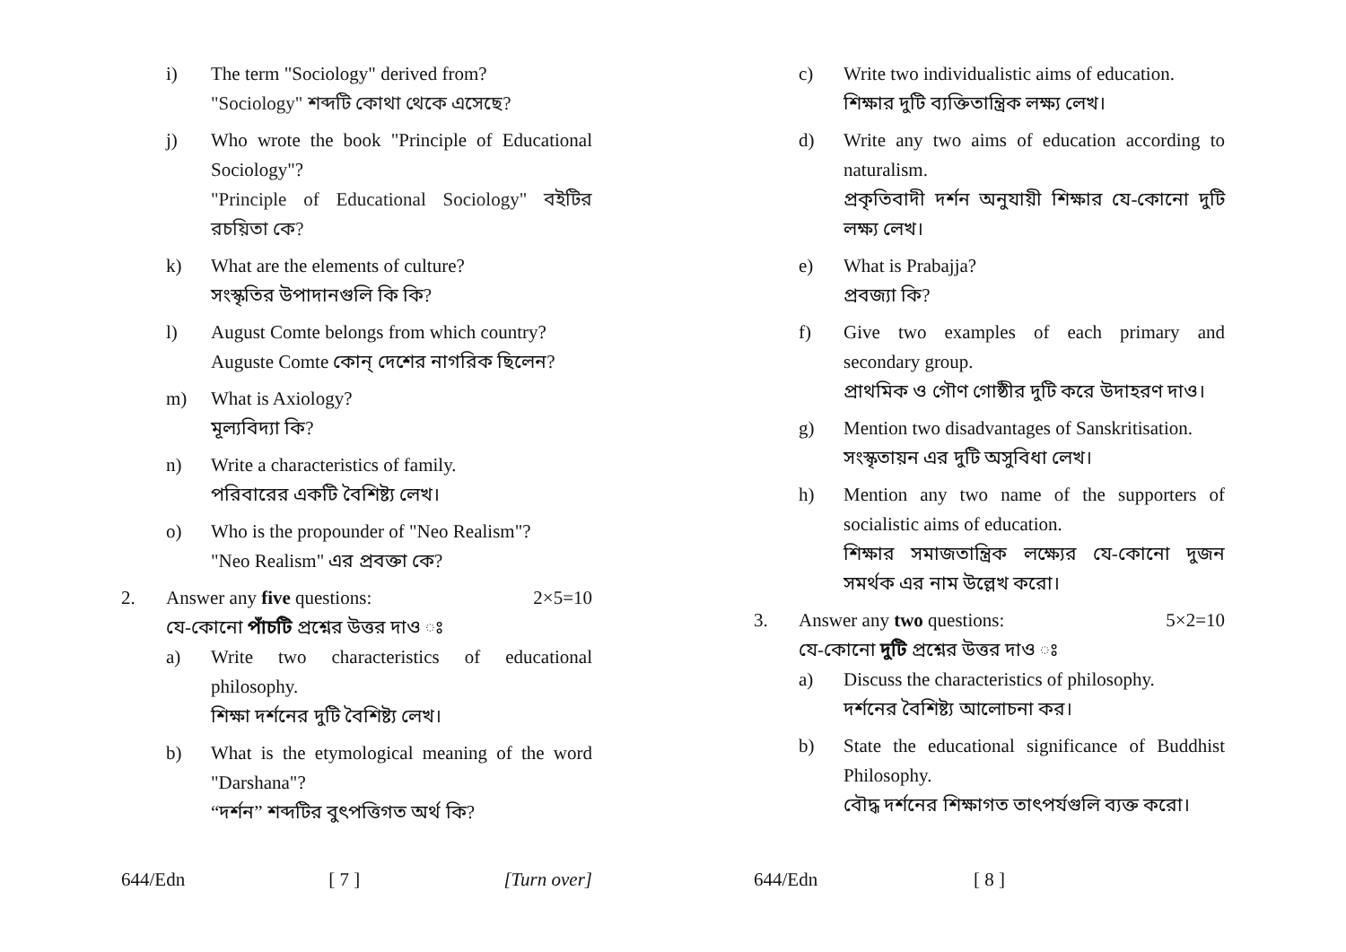i) The term "Sociology" derived from?
"Sociology" শব্দটি কোথা থেকে এসেছে?
j) Who wrote the book "Principle of Educational Sociology"?
"Principle of Educational Sociology" বইটির রচয়িতা কে?
k) What are the elements of culture?
সংস্কৃতির উপাদানগুলি কি কি?
l) August Comte belongs from which country?
Auguste Comte কোন্ দেশের নাগরিক ছিলেন?
m) What is Axiology?
মূল্যবিদ্যা কি?
n) Write a characteristics of family.
পরিবারের একটি বৈশিষ্ট্য লেখ।
o) Who is the propounder of "Neo Realism"?
"Neo Realism" এর প্রবক্তা কে?
2. Answer any five questions: 2×5=10
যে-কোনো পাঁচটি প্রশ্নের উত্তর দাও ঃ
a) Write two characteristics of educational philosophy.
শিক্ষা দর্শনের দুটি বৈশিষ্ট্য লেখ।
b) What is the etymological meaning of the word "Darshana"?
“দর্শন” শব্দটির বুৎপত্তিগত অর্থ কি?
644/Edn [ 7 ] [Turn over]
c) Write two individualistic aims of education.
শিক্ষার দুটি ব্যক্তিতান্ত্রিক লক্ষ্য লেখ।
d) Write any two aims of education according to naturalism.
প্রকৃতিবাদী দর্শন অনুযায়ী শিক্ষার যে-কোনো দুটি লক্ষ্য লেখ।
e) What is Prabajja?
প্রবজ্যা কি?
f) Give two examples of each primary and secondary group.
প্রাথমিক ও গৌণ গোষ্ঠীর দুটি করে উদাহরণ দাও।
g) Mention two disadvantages of Sanskritisation.
সংস্কৃতায়ন এর দুটি অসুবিধা লেখ।
h) Mention any two name of the supporters of socialistic aims of education.
শিক্ষার সমাজতান্ত্রিক লক্ষ্যের যে-কোনো দুজন সমর্থক এর নাম উল্লেখ করো।
3. Answer any two questions: 5×2=10
যে-কোনো দুটি প্রশ্নের উত্তর দাও ঃ
a) Discuss the characteristics of philosophy.
দর্শনের বৈশিষ্ট্য আলোচনা কর।
b) State the educational significance of Buddhist Philosophy.
বৌদ্ধ দর্শনের শিক্ষাগত তাৎপর্যগুলি ব্যক্ত করো।
644/Edn [ 8 ]